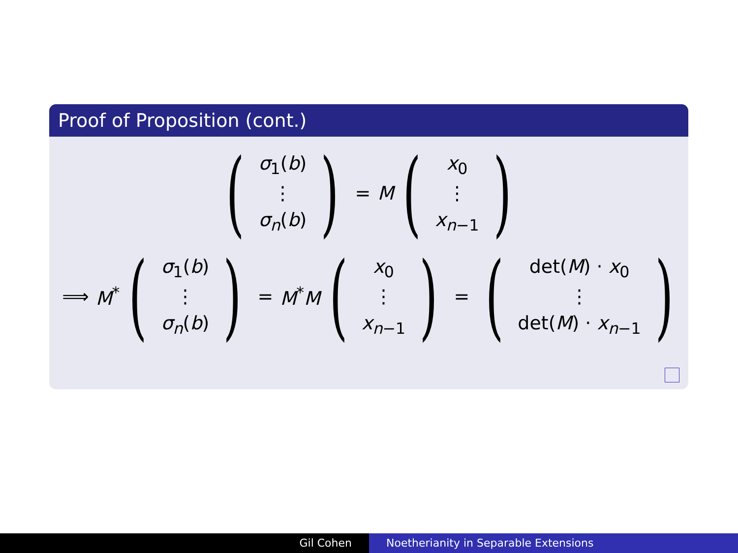Proof of Proposition (cont.)
(
σ<sub>1</sub>(b)
⋮
σ<sub>n</sub>(b)
)
= M
(
x<sub>0</sub>
⋮
x<sub>n−1</sub>
)
⟹ M<sup>*</sup>
(
σ<sub>1</sub>(b)
⋮
σ<sub>n</sub>(b)
)
= M<sup>*</sup>M
(
x<sub>0</sub>
⋮
x<sub>n−1</sub>
)
=
(
det(M) · x<sub>0</sub>
⋮
det(M) · x<sub>n−1</sub>
)
Gil Cohen Noetherianity in Separable Extensions